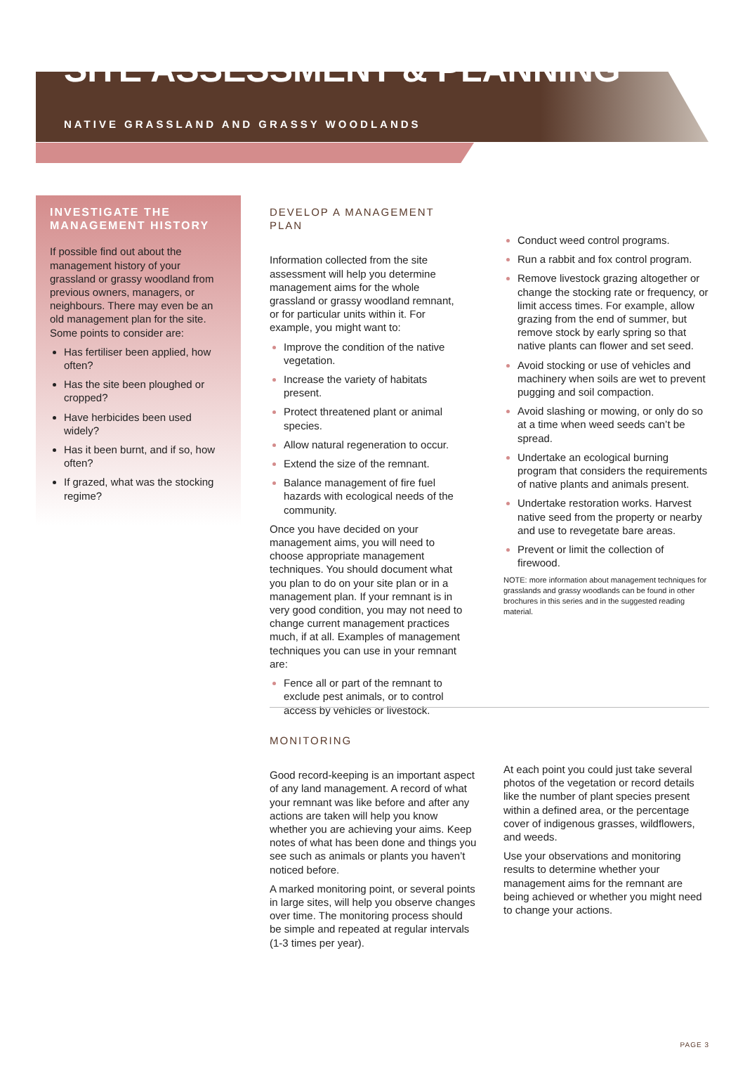SITE ASSESSMENT & PLANNING
NATIVE GRASSLAND AND GRASSY WOODLANDS
INVESTIGATE THE MANAGEMENT HISTORY
If possible find out about the management history of your grassland or grassy woodland from previous owners, managers, or neighbours. There may even be an old management plan for the site. Some points to consider are:
Has fertiliser been applied, how often?
Has the site been ploughed or cropped?
Have herbicides been used widely?
Has it been burnt, and if so, how often?
If grazed, what was the stocking regime?
DEVELOP A MANAGEMENT PLAN
Information collected from the site assessment will help you determine management aims for the whole grassland or grassy woodland remnant, or for particular units within it. For example, you might want to:
Improve the condition of the native vegetation.
Increase the variety of habitats present.
Protect threatened plant or animal species.
Allow natural regeneration to occur.
Extend the size of the remnant.
Balance management of fire fuel hazards with ecological needs of the community.
Once you have decided on your management aims, you will need to choose appropriate management techniques. You should document what you plan to do on your site plan or in a management plan. If your remnant is in very good condition, you may not need to change current management practices much, if at all. Examples of management techniques you can use in your remnant are:
Fence all or part of the remnant to exclude pest animals, or to control access by vehicles or livestock.
Conduct weed control programs.
Run a rabbit and fox control program.
Remove livestock grazing altogether or change the stocking rate or frequency, or limit access times. For example, allow grazing from the end of summer, but remove stock by early spring so that native plants can flower and set seed.
Avoid stocking or use of vehicles and machinery when soils are wet to prevent pugging and soil compaction.
Avoid slashing or mowing, or only do so at a time when weed seeds can’t be spread.
Undertake an ecological burning program that considers the requirements of native plants and animals present.
Undertake restoration works. Harvest native seed from the property or nearby and use to revegetate bare areas.
Prevent or limit the collection of firewood.
NOTE: more information about management techniques for grasslands and grassy woodlands can be found in other brochures in this series and in the suggested reading material.
MONITORING
Good record-keeping is an important aspect of any land management. A record of what your remnant was like before and after any actions are taken will help you know whether you are achieving your aims. Keep notes of what has been done and things you see such as animals or plants you haven’t noticed before.
A marked monitoring point, or several points in large sites, will help you observe changes over time. The monitoring process should be simple and repeated at regular intervals (1-3 times per year).
At each point you could just take several photos of the vegetation or record details like the number of plant species present within a defined area, or the percentage cover of indigenous grasses, wildflowers, and weeds.
Use your observations and monitoring results to determine whether your management aims for the remnant are being achieved or whether you might need to change your actions.
PAGE 3